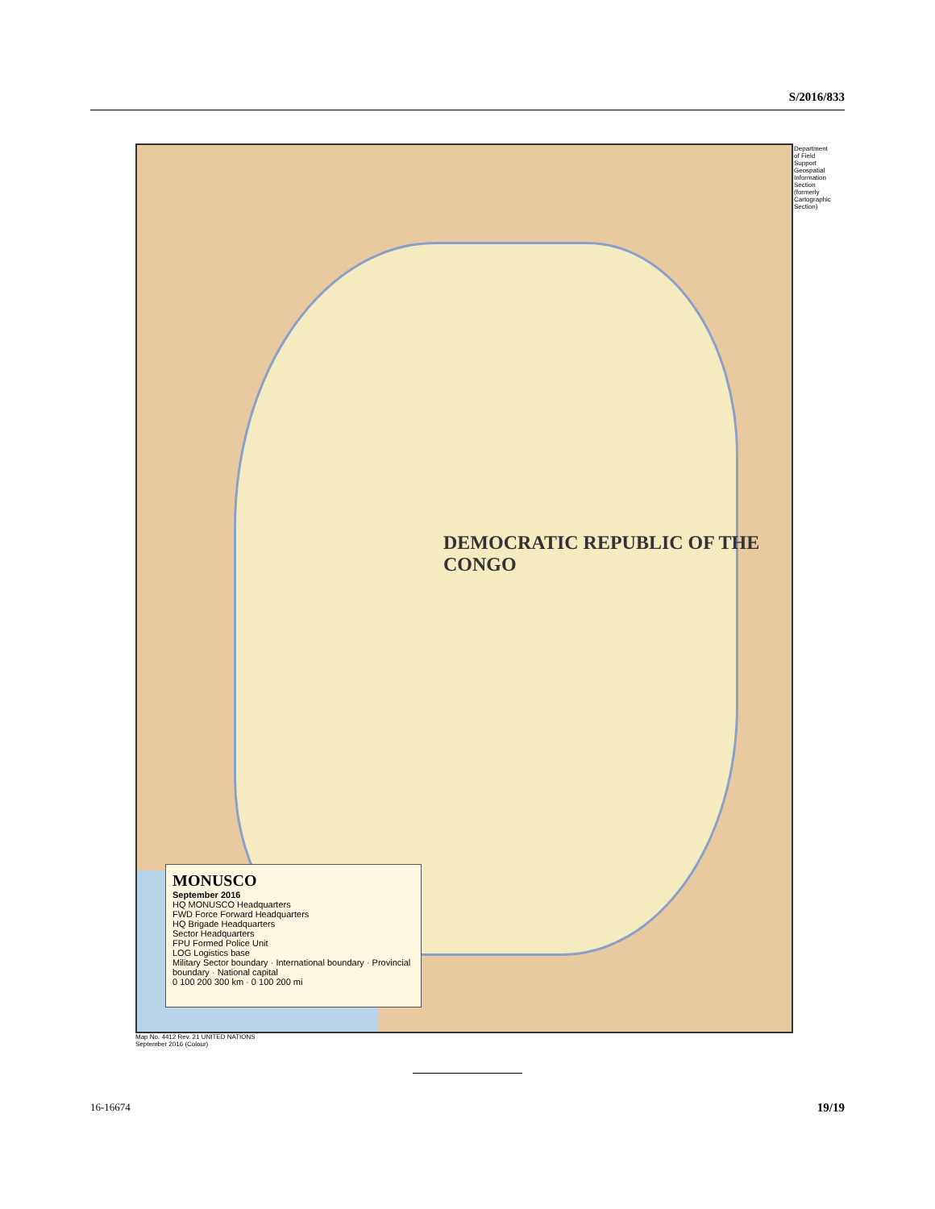S/2016/833
DEMOCRATIC REPUBLIC OF THE CONGO
MONUSCO
September 2016
HQ MONUSCO Headquarters
FWD Force Forward Headquarters
HQ Brigade Headquarters
Sector Headquarters
FPU Formed Police Unit
LOG Logistics base
Military Sector boundary · International boundary · Provincial boundary · National capital
0 100 200 300 km · 0 100 200 mi
Department of Field Support Geospatial Information Section (formerly Cartographic Section)
Map No. 4412 Rev. 21 UNITED NATIONS
September 2016 (Colour)
16-16674 19/19